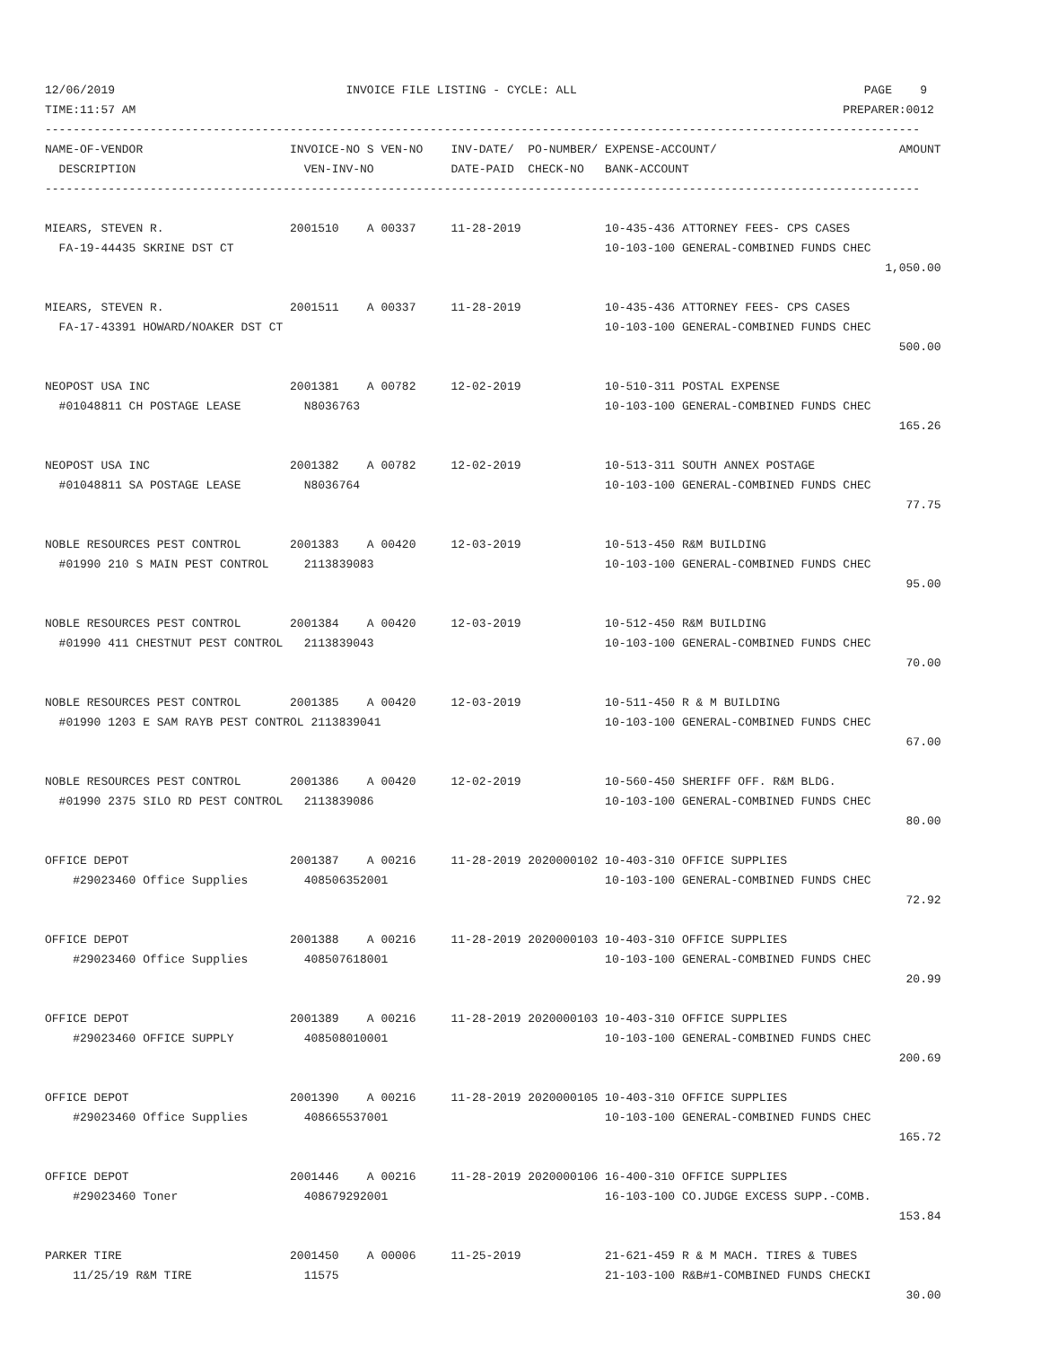12/06/2019                                 INVOICE FILE LISTING - CYCLE: ALL                                         PAGE    9
TIME:11:57 AM                                                                                                     PREPARER:0012
-----------------------------------------------------------------------------------------------------------------------------
NAME-OF-VENDOR                     INVOICE-NO S VEN-NO    INV-DATE/  PO-NUMBER/ EXPENSE-ACCOUNT/                          AMOUNT
  DESCRIPTION                        VEN-INV-NO           DATE-PAID  CHECK-NO   BANK-ACCOUNT
-----------------------------------------------------------------------------------------------------------------------------

MIEARS, STEVEN R.                  2001510    A 00337     11-28-2019            10-435-436 ATTORNEY FEES- CPS CASES
  FA-19-44435 SKRINE DST CT                                                     10-103-100 GENERAL-COMBINED FUNDS CHEC
                                                                                                                        1,050.00

MIEARS, STEVEN R.                  2001511    A 00337     11-28-2019            10-435-436 ATTORNEY FEES- CPS CASES
  FA-17-43391 HOWARD/NOAKER DST CT                                              10-103-100 GENERAL-COMBINED FUNDS CHEC
                                                                                                                          500.00

NEOPOST USA INC                    2001381    A 00782     12-02-2019            10-510-311 POSTAL EXPENSE
  #01048811 CH POSTAGE LEASE         N8036763                                   10-103-100 GENERAL-COMBINED FUNDS CHEC
                                                                                                                          165.26

NEOPOST USA INC                    2001382    A 00782     12-02-2019            10-513-311 SOUTH ANNEX POSTAGE
  #01048811 SA POSTAGE LEASE         N8036764                                   10-103-100 GENERAL-COMBINED FUNDS CHEC
                                                                                                                           77.75

NOBLE RESOURCES PEST CONTROL       2001383    A 00420     12-03-2019            10-513-450 R&M BUILDING
  #01990 210 S MAIN PEST CONTROL     2113839083                                 10-103-100 GENERAL-COMBINED FUNDS CHEC
                                                                                                                           95.00

NOBLE RESOURCES PEST CONTROL       2001384    A 00420     12-03-2019            10-512-450 R&M BUILDING
  #01990 411 CHESTNUT PEST CONTROL   2113839043                                 10-103-100 GENERAL-COMBINED FUNDS CHEC
                                                                                                                           70.00

NOBLE RESOURCES PEST CONTROL       2001385    A 00420     12-03-2019            10-511-450 R & M BUILDING
  #01990 1203 E SAM RAYB PEST CONTROL 2113839041                                10-103-100 GENERAL-COMBINED FUNDS CHEC
                                                                                                                           67.00

NOBLE RESOURCES PEST CONTROL       2001386    A 00420     12-02-2019            10-560-450 SHERIFF OFF. R&M BLDG.
  #01990 2375 SILO RD PEST CONTROL   2113839086                                 10-103-100 GENERAL-COMBINED FUNDS CHEC
                                                                                                                           80.00

OFFICE DEPOT                       2001387    A 00216     11-28-2019 2020000102 10-403-310 OFFICE SUPPLIES
    #29023460 Office Supplies        408506352001                               10-103-100 GENERAL-COMBINED FUNDS CHEC
                                                                                                                           72.92

OFFICE DEPOT                       2001388    A 00216     11-28-2019 2020000103 10-403-310 OFFICE SUPPLIES
    #29023460 Office Supplies        408507618001                               10-103-100 GENERAL-COMBINED FUNDS CHEC
                                                                                                                           20.99

OFFICE DEPOT                       2001389    A 00216     11-28-2019 2020000103 10-403-310 OFFICE SUPPLIES
    #29023460 OFFICE SUPPLY          408508010001                               10-103-100 GENERAL-COMBINED FUNDS CHEC
                                                                                                                          200.69

OFFICE DEPOT                       2001390    A 00216     11-28-2019 2020000105 10-403-310 OFFICE SUPPLIES
    #29023460 Office Supplies        408665537001                               10-103-100 GENERAL-COMBINED FUNDS CHEC
                                                                                                                          165.72

OFFICE DEPOT                       2001446    A 00216     11-28-2019 2020000106 16-400-310 OFFICE SUPPLIES
    #29023460 Toner                  408679292001                               16-103-100 CO.JUDGE EXCESS SUPP.-COMB.
                                                                                                                          153.84

PARKER TIRE                        2001450    A 00006     11-25-2019            21-621-459 R & M MACH. TIRES & TUBES
    11/25/19 R&M TIRE                11575                                      21-103-100 R&B#1-COMBINED FUNDS CHECKI
                                                                                                                           30.00